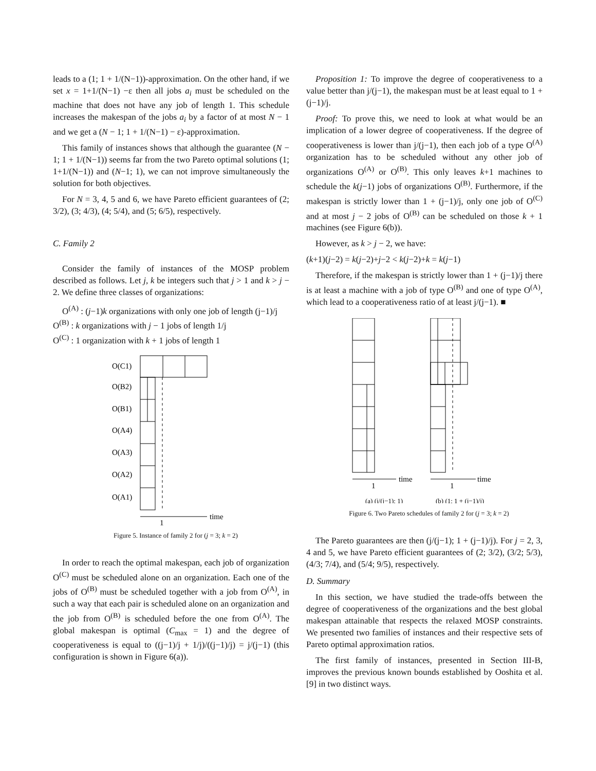leads to a (1; 1 + 1/(N−1))-approximation. On the other hand, if we set x = 1+1/(N−1) −ε then all jobs a<sub>i</sub> must be scheduled on the machine that does not have any job of length 1. This schedule increases the makespan of the jobs a<sub>i</sub> by a factor of at most N − 1 and we get a (N − 1; 1 + 1/(N−1) − ε)-approximation.
This family of instances shows that although the guarantee (N − 1; 1 + 1/(N−1)) seems far from the two Pareto optimal solutions (1; 1+1/(N−1)) and (N−1; 1), we can not improve simultaneously the solution for both objectives.
For N = 3, 4, 5 and 6, we have Pareto efficient guarantees of (2; 3/2), (3; 4/3), (4; 5/4), and (5; 6/5), respectively.
C. Family 2
Consider the family of instances of the MOSP problem described as follows. Let j, k be integers such that j > 1 and k > j − 2. We define three classes of organizations:
O<sup>(A)</sup> : (j−1)k organizations with only one job of length (j−1)/j
O<sup>(B)</sup> : k organizations with j − 1 jobs of length 1/j
O<sup>(C)</sup> : 1 organization with k + 1 jobs of length 1
O(C1)
O(B2)
O(B1)
O(A4)
O(A3)
O(A2)
O(A1)
time
1
Figure 5. Instance of family 2 for (j = 3; k = 2)
In order to reach the optimal makespan, each job of organization O<sup>(C)</sup> must be scheduled alone on an organization. Each one of the jobs of O<sup>(B)</sup> must be scheduled together with a job from O<sup>(A)</sup>, in such a way that each pair is scheduled alone on an organization and the job from O<sup>(B)</sup> is scheduled before the one from O<sup>(A)</sup>. The global makespan is optimal (C<sub>max</sub> = 1) and the degree of cooperativeness is equal to ((j−1)/j + 1/j)/((j−1)/j) = j/(j−1) (this configuration is shown in Figure 6(a)).
Proposition 1: To improve the degree of cooperativeness to a value better than j/(j−1), the makespan must be at least equal to 1 + (j−1)/j.
Proof: To prove this, we need to look at what would be an implication of a lower degree of cooperativeness. If the degree of cooperativeness is lower than j/(j−1), then each job of a type O<sup>(A)</sup> organization has to be scheduled without any other job of organizations O<sup>(A)</sup> or O<sup>(B)</sup>. This only leaves k+1 machines to schedule the k(j−1) jobs of organizations O<sup>(B)</sup>. Furthermore, if the makespan is strictly lower than 1 + (j−1)/j, only one job of O<sup>(C)</sup> and at most j − 2 jobs of O<sup>(B)</sup> can be scheduled on those k + 1 machines (see Figure 6(b)).
However, as k > j − 2, we have:
(k+1)(j−2) = k(j−2)+j−2 < k(j−2)+k = k(j−1)
Therefore, if the makespan is strictly lower than 1 + (j−1)/j there is at least a machine with a job of type O<sup>(B)</sup> and one of type O<sup>(A)</sup>, which lead to a cooperativeness ratio of at least j/(j−1). ■
time
time
1
1
(a) (j/(j−1); 1)
(b) (1; 1 + (j−1)/j)
Figure 6. Two Pareto schedules of family 2 for (j = 3; k = 2)
The Pareto guarantees are then (j/(j−1); 1 + (j−1)/j). For j = 2, 3, 4 and 5, we have Pareto efficient guarantees of (2; 3/2), (3/2; 5/3), (4/3; 7/4), and (5/4; 9/5), respectively.
D. Summary
In this section, we have studied the trade-offs between the degree of cooperativeness of the organizations and the best global makespan attainable that respects the relaxed MOSP constraints. We presented two families of instances and their respective sets of Pareto optimal approximation ratios.
The first family of instances, presented in Section III-B, improves the previous known bounds established by Ooshita et al. [9] in two distinct ways.